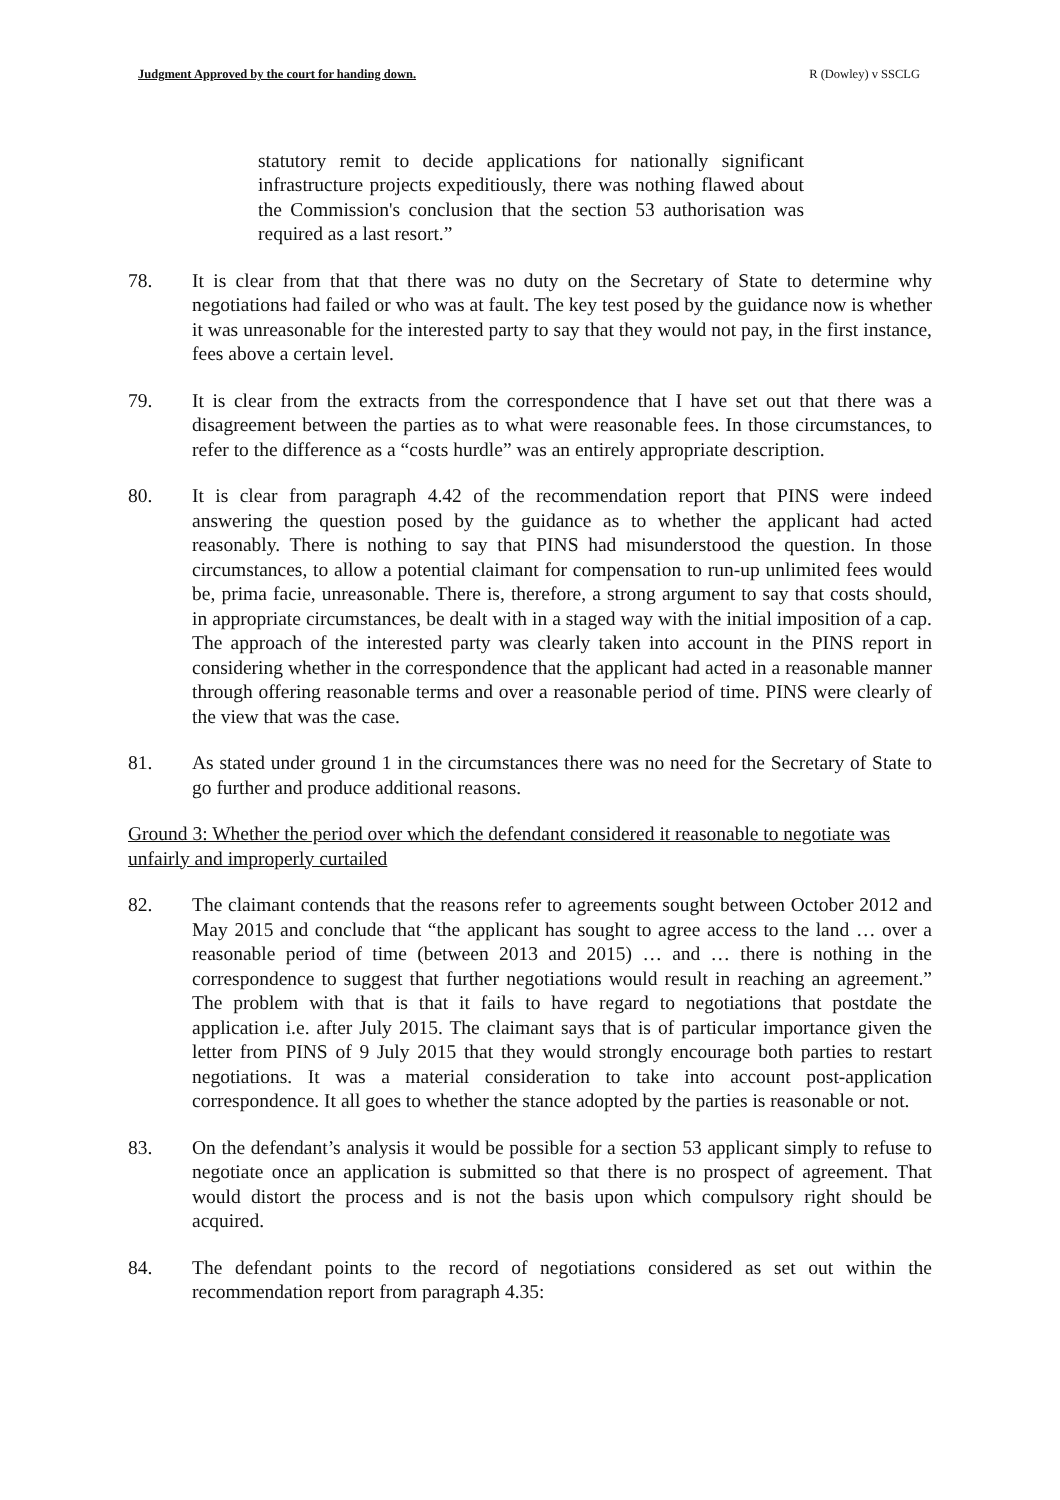Judgment Approved by the court for handing down. R (Dowley) v SSCLG
statutory remit to decide applications for nationally significant infrastructure projects expeditiously, there was nothing flawed about the Commission's conclusion that the section 53 authorisation was required as a last resort.”
78. It is clear from that that there was no duty on the Secretary of State to determine why negotiations had failed or who was at fault. The key test posed by the guidance now is whether it was unreasonable for the interested party to say that they would not pay, in the first instance, fees above a certain level.
79. It is clear from the extracts from the correspondence that I have set out that there was a disagreement between the parties as to what were reasonable fees. In those circumstances, to refer to the difference as a “costs hurdle” was an entirely appropriate description.
80. It is clear from paragraph 4.42 of the recommendation report that PINS were indeed answering the question posed by the guidance as to whether the applicant had acted reasonably. There is nothing to say that PINS had misunderstood the question. In those circumstances, to allow a potential claimant for compensation to run-up unlimited fees would be, prima facie, unreasonable. There is, therefore, a strong argument to say that costs should, in appropriate circumstances, be dealt with in a staged way with the initial imposition of a cap. The approach of the interested party was clearly taken into account in the PINS report in considering whether in the correspondence that the applicant had acted in a reasonable manner through offering reasonable terms and over a reasonable period of time. PINS were clearly of the view that was the case.
81. As stated under ground 1 in the circumstances there was no need for the Secretary of State to go further and produce additional reasons.
Ground 3: Whether the period over which the defendant considered it reasonable to negotiate was unfairly and improperly curtailed
82. The claimant contends that the reasons refer to agreements sought between October 2012 and May 2015 and conclude that “the applicant has sought to agree access to the land … over a reasonable period of time (between 2013 and 2015) … and … there is nothing in the correspondence to suggest that further negotiations would result in reaching an agreement.” The problem with that is that it fails to have regard to negotiations that postdate the application i.e. after July 2015. The claimant says that is of particular importance given the letter from PINS of 9 July 2015 that they would strongly encourage both parties to restart negotiations. It was a material consideration to take into account post-application correspondence. It all goes to whether the stance adopted by the parties is reasonable or not.
83. On the defendant’s analysis it would be possible for a section 53 applicant simply to refuse to negotiate once an application is submitted so that there is no prospect of agreement. That would distort the process and is not the basis upon which compulsory right should be acquired.
84. The defendant points to the record of negotiations considered as set out within the recommendation report from paragraph 4.35: